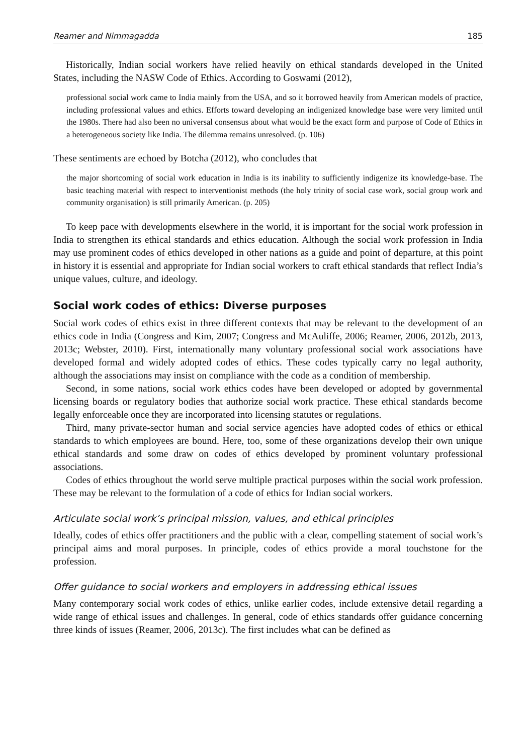Reamer and Nimmagadda 185
Historically, Indian social workers have relied heavily on ethical standards developed in the United States, including the NASW Code of Ethics. According to Goswami (2012),
professional social work came to India mainly from the USA, and so it borrowed heavily from American models of practice, including professional values and ethics. Efforts toward developing an indigenized knowledge base were very limited until the 1980s. There had also been no universal consensus about what would be the exact form and purpose of Code of Ethics in a heterogeneous society like India. The dilemma remains unresolved. (p. 106)
These sentiments are echoed by Botcha (2012), who concludes that
the major shortcoming of social work education in India is its inability to sufficiently indigenize its knowledge-base. The basic teaching material with respect to interventionist methods (the holy trinity of social case work, social group work and community organisation) is still primarily American. (p. 205)
To keep pace with developments elsewhere in the world, it is important for the social work profession in India to strengthen its ethical standards and ethics education. Although the social work profession in India may use prominent codes of ethics developed in other nations as a guide and point of departure, at this point in history it is essential and appropriate for Indian social workers to craft ethical standards that reflect India’s unique values, culture, and ideology.
Social work codes of ethics: Diverse purposes
Social work codes of ethics exist in three different contexts that may be relevant to the development of an ethics code in India (Congress and Kim, 2007; Congress and McAuliffe, 2006; Reamer, 2006, 2012b, 2013, 2013c; Webster, 2010). First, internationally many voluntary professional social work associations have developed formal and widely adopted codes of ethics. These codes typically carry no legal authority, although the associations may insist on compliance with the code as a condition of membership.
Second, in some nations, social work ethics codes have been developed or adopted by governmental licensing boards or regulatory bodies that authorize social work practice. These ethical standards become legally enforceable once they are incorporated into licensing statutes or regulations.
Third, many private-sector human and social service agencies have adopted codes of ethics or ethical standards to which employees are bound. Here, too, some of these organizations develop their own unique ethical standards and some draw on codes of ethics developed by prominent voluntary professional associations.
Codes of ethics throughout the world serve multiple practical purposes within the social work profession. These may be relevant to the formulation of a code of ethics for Indian social workers.
Articulate social work’s principal mission, values, and ethical principles
Ideally, codes of ethics offer practitioners and the public with a clear, compelling statement of social work’s principal aims and moral purposes. In principle, codes of ethics provide a moral touchstone for the profession.
Offer guidance to social workers and employers in addressing ethical issues
Many contemporary social work codes of ethics, unlike earlier codes, include extensive detail regarding a wide range of ethical issues and challenges. In general, code of ethics standards offer guidance concerning three kinds of issues (Reamer, 2006, 2013c). The first includes what can be defined as